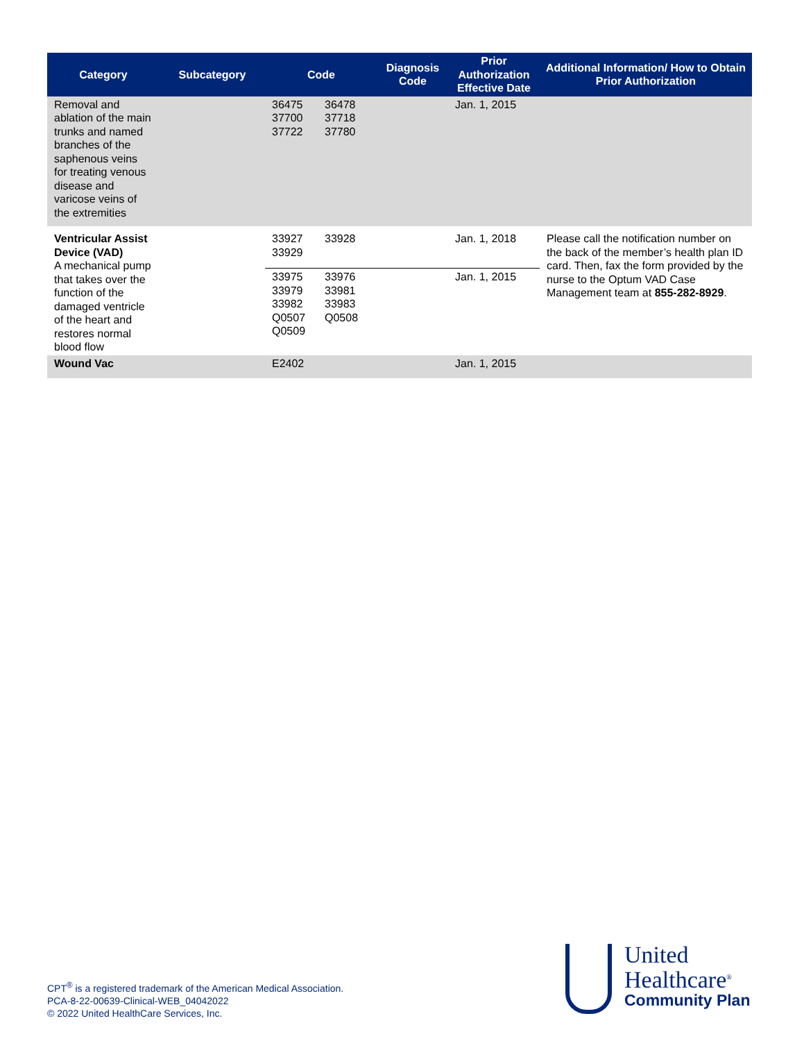| Category | Subcategory | Code | Diagnosis Code | Prior Authorization Effective Date | Additional Information/ How to Obtain Prior Authorization |
| --- | --- | --- | --- | --- | --- |
| Removal and ablation of the main trunks and named branches of the saphenous veins for treating venous disease and varicose veins of the extremities | | 36475 36478 37700 37718 37722 37780 | | Jan. 1, 2015 | |
| Ventricular Assist Device (VAD) A mechanical pump that takes over the function of the damaged ventricle of the heart and restores normal blood flow | | 33927 33928 33929 | | Jan. 1, 2018 | Please call the notification number on the back of the member’s health plan ID card. Then, fax the form provided by the nurse to the Optum VAD Case Management team at 855-282-8929 . |
| | | 33975 33976 33979 33981 33982 33983 Q0507 Q0508 Q0509 | | Jan. 1, 2015 | |
| Wound Vac | | E2402 | | Jan. 1, 2015 | |
CPT<sup>®</sup> is a registered trademark of the American Medical Association.
PCA-8-22-00639-Clinical-WEB_04042022
© 2022 United HealthCare Services, Inc.
United
Healthcare<sup>®</sup>
Community Plan